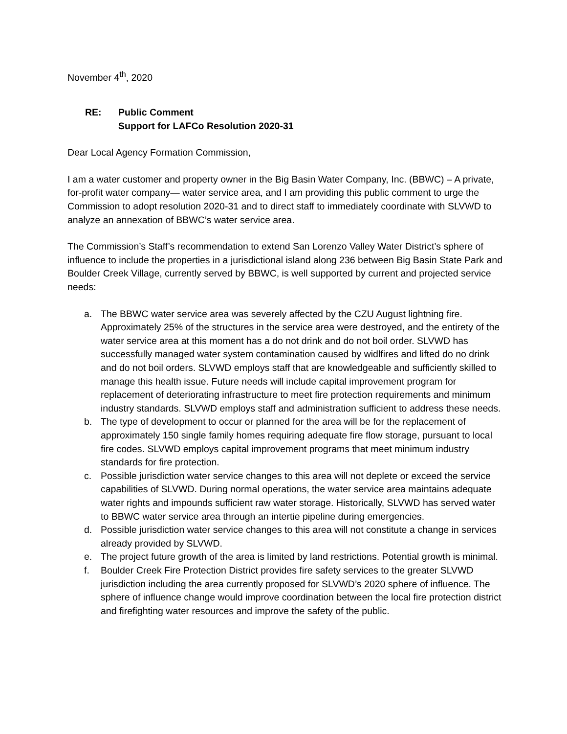November 4<sup>th</sup>, 2020
RE: Public Comment
Support for LAFCo Resolution 2020-31
Dear Local Agency Formation Commission,
I am a water customer and property owner in the Big Basin Water Company, Inc. (BBWC) – A private, for-profit water company— water service area, and I am providing this public comment to urge the Commission to adopt resolution 2020-31 and to direct staff to immediately coordinate with SLVWD to analyze an annexation of BBWC’s water service area.
The Commission’s Staff’s recommendation to extend San Lorenzo Valley Water District’s sphere of influence to include the properties in a jurisdictional island along 236 between Big Basin State Park and Boulder Creek Village, currently served by BBWC, is well supported by current and projected service needs:
a. The BBWC water service area was severely affected by the CZU August lightning fire. Approximately 25% of the structures in the service area were destroyed, and the entirety of the water service area at this moment has a do not drink and do not boil order. SLVWD has successfully managed water system contamination caused by widlfires and lifted do no drink and do not boil orders. SLVWD employs staff that are knowledgeable and sufficiently skilled to manage this health issue. Future needs will include capital improvement program for replacement of deteriorating infrastructure to meet fire protection requirements and minimum industry standards. SLVWD employs staff and administration sufficient to address these needs.
b. The type of development to occur or planned for the area will be for the replacement of approximately 150 single family homes requiring adequate fire flow storage, pursuant to local fire codes. SLVWD employs capital improvement programs that meet minimum industry standards for fire protection.
c. Possible jurisdiction water service changes to this area will not deplete or exceed the service capabilities of SLVWD. During normal operations, the water service area maintains adequate water rights and impounds sufficient raw water storage. Historically, SLVWD has served water to BBWC water service area through an intertie pipeline during emergencies.
d. Possible jurisdiction water service changes to this area will not constitute a change in services already provided by SLVWD.
e. The project future growth of the area is limited by land restrictions. Potential growth is minimal.
f. Boulder Creek Fire Protection District provides fire safety services to the greater SLVWD jurisdiction including the area currently proposed for SLVWD’s 2020 sphere of influence. The sphere of influence change would improve coordination between the local fire protection district and firefighting water resources and improve the safety of the public.